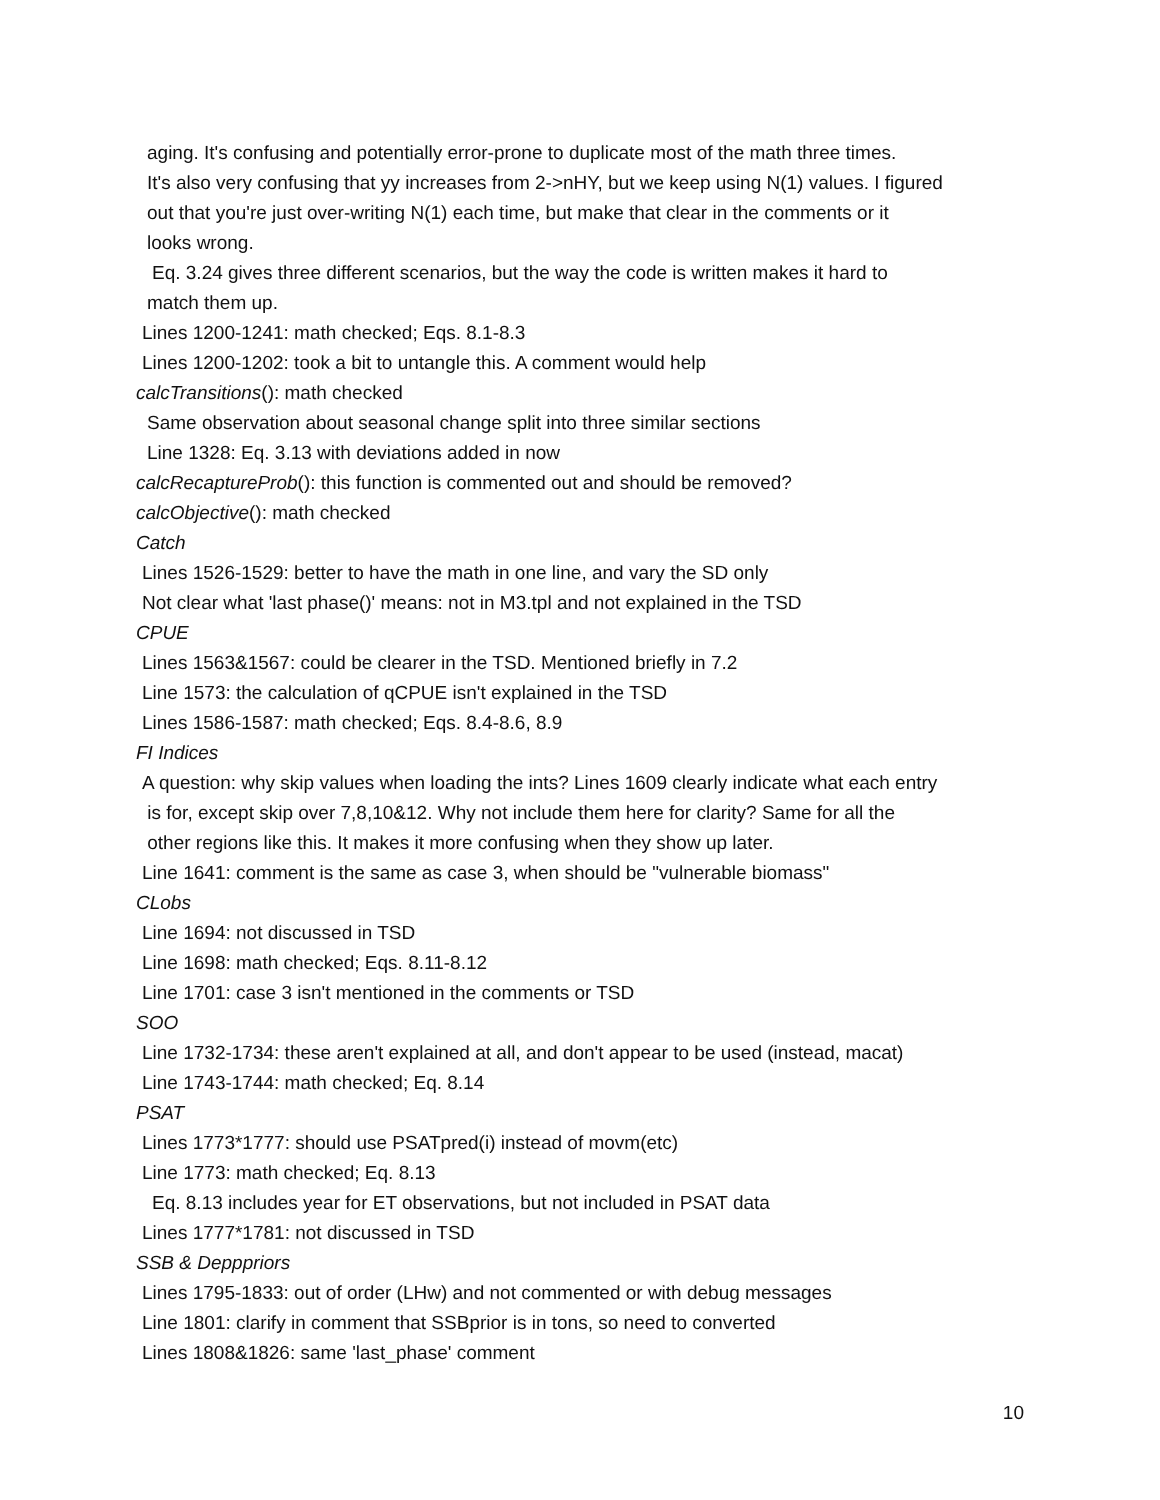aging. It's confusing and potentially error-prone to duplicate most of the math three times.
It's also very confusing that yy increases from 2->nHY, but we keep using N(1) values. I figured
out that you're just over-writing N(1) each time, but make that clear in the comments or it
looks wrong.
Eq. 3.24 gives three different scenarios, but the way the code is written makes it hard to
match them up.
Lines 1200-1241: math checked; Eqs. 8.1-8.3
Lines 1200-1202: took a bit to untangle this. A comment would help
calcTransitions(): math checked
Same observation about seasonal change split into three similar sections
Line 1328: Eq. 3.13 with deviations added in now
calcRecaptureProb(): this function is commented out and should be removed?
calcObjective(): math checked
Catch
Lines 1526-1529: better to have the math in one line, and vary the SD only
Not clear what 'last phase()' means: not in M3.tpl and not explained in the TSD
CPUE
Lines 1563&1567: could be clearer in the TSD. Mentioned briefly in 7.2
Line 1573: the calculation of qCPUE isn't explained in the TSD
Lines 1586-1587: math checked; Eqs. 8.4-8.6, 8.9
FI Indices
A question: why skip values when loading the ints? Lines 1609 clearly indicate what each entry
is for, except skip over 7,8,10&12. Why not include them here for clarity? Same for all the
other regions like this. It makes it more confusing when they show up later.
Line 1641: comment is the same as case 3, when should be "vulnerable biomass"
CLobs
Line 1694: not discussed in TSD
Line 1698: math checked; Eqs. 8.11-8.12
Line 1701: case 3 isn't mentioned in the comments or TSD
SOO
Line 1732-1734: these aren't explained at all, and don't appear to be used (instead, macat)
Line 1743-1744: math checked; Eq. 8.14
PSAT
Lines 1773*1777: should use PSATpred(i) instead of movm(etc)
Line 1773: math checked; Eq. 8.13
Eq. 8.13 includes year for ET observations, but not included in PSAT data
Lines 1777*1781: not discussed in TSD
SSB & Depppriors
Lines 1795-1833: out of order (LHw) and not commented or with debug messages
Line 1801: clarify in comment that SSBprior is in tons, so need to converted
Lines 1808&1826: same 'last_phase' comment
10